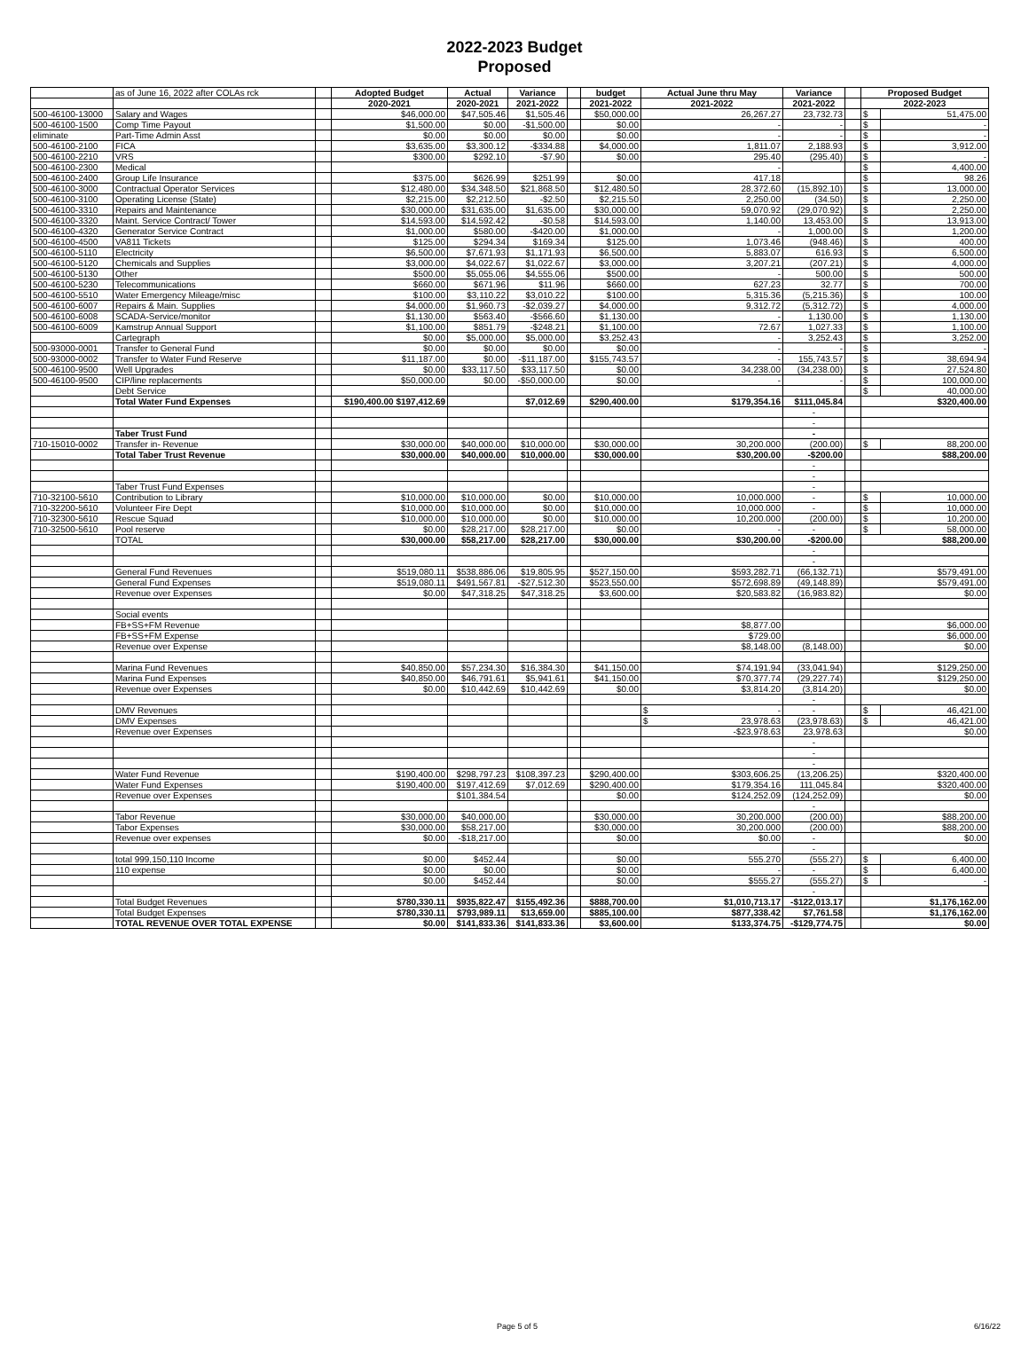2022-2023 Budget
Proposed
| | as of June 16, 2022 after COLAs rck | | Adopted Budget | Actual | Variance | | budget | Actual June thru May | Variance | | Proposed Budget | |
| | | | 2020-2021 | 2020-2021 | 2021-2022 | | 2021-2022 | 2021-2022 | 2021-2022 | | 2022-2023 | |
| 500-46100-13000 | Salary and Wages | | $46,000.00 | $47,505.46 | $1,505.46 | | $50,000.00 | 26,267.27 | 23,732.73 | | $ | 51,475.00 |
| 500-46100-1500 | Comp Time Payout | | $1,500.00 | $0.00 | -$1,500.00 | | $0.00 | - | - | | $ | - |
| eliminate | Part-Time Admin Asst | | $0.00 | $0.00 | $0.00 | | $0.00 | - | - | | $ | - |
| 500-46100-2100 | FICA | | $3,635.00 | $3,300.12 | -$334.88 | | $4,000.00 | 1,811.07 | 2,188.93 | | $ | 3,912.00 |
| 500-46100-2210 | VRS | | $300.00 | $292.10 | -$7.90 | | $0.00 | 295.40 | (295.40) | | $ | - |
| 500-46100-2300 | Medical | | | | | | | - | | | $ | 4,400.00 |
| 500-46100-2400 | Group Life Insurance | | $375.00 | $626.99 | $251.99 | | $0.00 | 417.18 | | | $ | 98.26 |
| 500-46100-3000 | Contractual Operator Services | | $12,480.00 | $34,348.50 | $21,868.50 | | $12,480.50 | 28,372.60 | (15,892.10) | | $ | 13,000.00 |
| 500-46100-3100 | Operating License (State) | | $2,215.00 | $2,212.50 | -$2.50 | | $2,215.50 | 2,250.00 | (34.50) | | $ | 2,250.00 |
| 500-46100-3310 | Repairs and Maintenance | | $30,000.00 | $31,635.00 | $1,635.00 | | $30,000.00 | 59,070.92 | (29,070.92) | | $ | 2,250.00 |
| 500-46100-3320 | Maint. Service Contract/ Tower | | $14,593.00 | $14,592.42 | -$0.58 | | $14,593.00 | 1,140.00 | 13,453.00 | | $ | 13,913.00 |
| 500-46100-4320 | Generator Service Contract | | $1,000.00 | $580.00 | -$420.00 | | $1,000.00 | - | 1,000.00 | | $ | 1,200.00 |
| 500-46100-4500 | VA811 Tickets | | $125.00 | $294.34 | $169.34 | | $125.00 | 1,073.46 | (948.46) | | $ | 400.00 |
| 500-46100-5110 | Electricity | | $6,500.00 | $7,671.93 | $1,171.93 | | $6,500.00 | 5,883.07 | 616.93 | | $ | 6,500.00 |
| 500-46100-5120 | Chemicals and Supplies | | $3,000.00 | $4,022.67 | $1,022.67 | | $3,000.00 | 3,207.21 | (207.21) | | $ | 4,000.00 |
| 500-46100-5130 | Other | | $500.00 | $5,055.06 | $4,555.06 | | $500.00 | - | 500.00 | | $ | 500.00 |
| 500-46100-5230 | Telecommunications | | $660.00 | $671.96 | $11.96 | | $660.00 | 627.23 | 32.77 | | $ | 700.00 |
| 500-46100-5510 | Water Emergency Mileage/misc | | $100.00 | $3,110.22 | $3,010.22 | | $100.00 | 5,315.36 | (5,215.36) | | $ | 100.00 |
| 500-46100-6007 | Repairs & Main. Supplies | | $4,000.00 | $1,960.73 | -$2,039.27 | | $4,000.00 | 9,312.72 | (5,312.72) | | $ | 4,000.00 |
| 500-46100-6008 | SCADA-Service/monitor | | $1,130.00 | $563.40 | -$566.60 | | $1,130.00 | - | 1,130.00 | | $ | 1,130.00 |
| 500-46100-6009 | Kamstrup Annual Support | | $1,100.00 | $851.79 | -$248.21 | | $1,100.00 | 72.67 | 1,027.33 | | $ | 1,100.00 |
| | Cartegraph | | $0.00 | $5,000.00 | $5,000.00 | | $3,252.43 | - | 3,252.43 | | $ | 3,252.00 |
| 500-93000-0001 | Transfer to General Fund | | $0.00 | $0.00 | $0.00 | | $0.00 | - | - | | $ | - |
| 500-93000-0002 | Transfer to Water Fund Reserve | | $11,187.00 | $0.00 | -$11,187.00 | | $155,743.57 | - | 155,743.57 | | $ | 38,694.94 |
| 500-46100-9500 | Well Upgrades | | $0.00 | $33,117.50 | $33,117.50 | | $0.00 | 34,238.00 | (34,238.00) | | $ | 27,524.80 |
| 500-46100-9500 | CIP/line replacements | | $50,000.00 | $0.00 | -$50,000.00 | | $0.00 | - | - | | $ | 100,000.00 |
| | Debt Service | | | | | | | | | | $ | 40,000.00 |
| | Total Water Fund Expenses | | $190,400.00 $197,412.69 | | $7,012.69 | | $290,400.00 | $179,354.16 | $111,045.84 | | $320,400.00 | |
| | | | | | | | | | - | | | |
| | | | | | | | | | - | | | |
| | Taber Trust Fund | | | | | | | | - | | | |
| 710-15010-0002 | Transfer in- Revenue | | $30,000.00 | $40,000.00 | $10,000.00 | | $30,000.00 | 30,200.000 | (200.00) | | $ | 88,200.00 |
| | Total Taber Trust Revenue | | $30,000.00 | $40,000.00 | $10,000.00 | | $30,000.00 | $30,200.00 | -$200.00 | | $88,200.00 | |
| | | | | | | | | | - | | | |
| | | | | | | | | | - | | | |
| | Taber Trust Fund Expenses | | | | | | | | - | | | |
| 710-32100-5610 | Contribution to Library | | $10,000.00 | $10,000.00 | $0.00 | | $10,000.00 | 10,000.000 | - | | $ | 10,000.00 |
| 710-32200-5610 | Volunteer Fire Dept | | $10,000.00 | $10,000.00 | $0.00 | | $10,000.00 | 10,000.000 | - | | $ | 10,000.00 |
| 710-32300-5610 | Rescue Squad | | $10,000.00 | $10,000.00 | $0.00 | | $10,000.00 | 10,200.000 | (200.00) | | $ | 10,200.00 |
| 710-32500-5610 | Pool reserve | | $0.00 | $28,217.00 | $28,217.00 | | $0.00 | - | - | | $ | 58,000.00 |
| | TOTAL | | $30,000.00 | $58,217.00 | $28,217.00 | | $30,000.00 | $30,200.00 | -$200.00 | | $88,200.00 | |
| | | | | | | | | | - | | | |
| | | | | | | | | | - | | | |
| | General Fund Revenues | | $519,080.11 | $538,886.06 | $19,805.95 | | $527,150.00 | $593,282.71 | (66,132.71) | | $579,491.00 | |
| | General Fund Expenses | | $519,080.11 | $491,567.81 | -$27,512.30 | | $523,550.00 | $572,698.89 | (49,148.89) | | $579,491.00 | |
| | Revenue over Expenses | | $0.00 | $47,318.25 | $47,318.25 | | $3,600.00 | $20,583.82 | (16,983.82) | | $0.00 | |
| | Social events | | | | | | | | | | | |
| | FB+SS+FM Revenue | | | | | | | $8,877.00 | | | $6,000.00 | |
| | FB+SS+FM Expense | | | | | | | $729.00 | | | $6,000.00 | |
| | Revenue over Expense | | | | | | | $8,148.00 | (8,148.00) | | $0.00 | |
| | Marina Fund Revenues | | $40,850.00 | $57,234.30 | $16,384.30 | | $41,150.00 | $74,191.94 | (33,041.94) | | $129,250.00 | |
| | Marina Fund Expenses | | $40,850.00 | $46,791.61 | $5,941.61 | | $41,150.00 | $70,377.74 | (29,227.74) | | $129,250.00 | |
| | Revenue over Expenses | | $0.00 | $10,442.69 | $10,442.69 | | $0.00 | $3,814.20 | (3,814.20) | | $0.00 | |
| | | | | | | | | | - | | | |
| | DMV Revenues | | | | | | | $ - | - | | $ | 46,421.00 |
| | DMV Expenses | | | | | | | $ 23,978.63 | (23,978.63) | | $ | 46,421.00 |
| | Revenue over Expenses | | | | | | | -$23,978.63 | 23,978.63 | | $0.00 | |
| | | | | | | | | | - | | | |
| | | | | | | | | | - | | | |
| | | | | | | | | | - | | | |
| | Water Fund Revenue | | $190,400.00 | $298,797.23 | $108,397.23 | | $290,400.00 | $303,606.25 | (13,206.25) | | $320,400.00 | |
| | Water Fund Expenses | | $190,400.00 | $197,412.69 | $7,012.69 | | $290,400.00 | $179,354.16 | 111,045.84 | | $320,400.00 | |
| | Revenue over Expenses | | | $101,384.54 | | | $0.00 | $124,252.09 | (124,252.09) | | $0.00 | |
| | | | | | | | | | - | | | |
| | Tabor Revenue | | $30,000.00 | $40,000.00 | | | $30,000.00 | 30,200.000 | (200.00) | | $88,200.00 | |
| | Tabor Expenses | | $30,000.00 | $58,217.00 | | | $30,000.00 | 30,200.000 | (200.00) | | $88,200.00 | |
| | Revenue over expenses | | $0.00 | -$18,217.00 | | | $0.00 | $0.00 | - | | $0.00 | |
| | | | | | | | | | - | | | |
| | total 999,150,110 Income | | $0.00 | $452.44 | | | $0.00 | 555.270 | (555.27) | | $ | 6,400.00 |
| | 110 expense | | $0.00 | $0.00 | | | $0.00 | - | - | | $ | 6,400.00 |
| | | | $0.00 | $452.44 | | | $0.00 | $555.27 | (555.27) | | $ | - |
| | | | | | | | | | - | | | |
| | Total Budget Revenues | | $780,330.11 | $935,822.47 | $155,492.36 | | $888,700.00 | $1,010,713.17 | -$122,013.17 | | $1,176,162.00 | |
| | Total Budget Expenses | | $780,330.11 | $793,989.11 | $13,659.00 | | $885,100.00 | $877,338.42 | $7,761.58 | | $1,176,162.00 | |
| | TOTAL REVENUE OVER TOTAL EXPENSE | | $0.00 | $141,833.36 | $141,833.36 | | $3,600.00 | $133,374.75 | -$129,774.75 | | $0.00 | |
Page 5 of 5 6/16/22